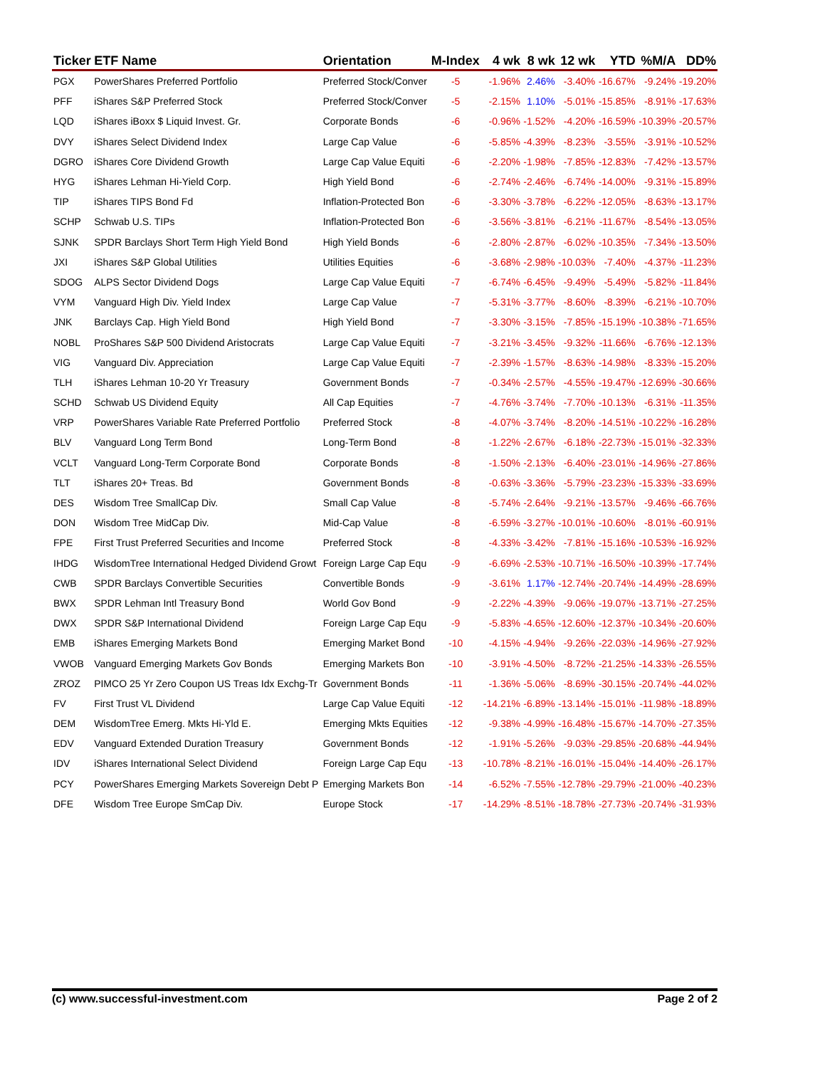| Ticker | ETF Name | Orientation | M-Index | 4 wk | 8 wk | 12 wk | YTD | %M/A | DD% |
| --- | --- | --- | --- | --- | --- | --- | --- | --- | --- |
| PGX | PowerShares Preferred Portfolio | Preferred Stock/Conver | -5 | -1.96% | 2.46% | -3.40% | -16.67% | -9.24% | -19.20% |
| PFF | iShares S&P Preferred Stock | Preferred Stock/Conver | -5 | -2.15% | 1.10% | -5.01% | -15.85% | -8.91% | -17.63% |
| LQD | iShares iBoxx $ Liquid Invest. Gr. | Corporate Bonds | -6 | -0.96% | -1.52% | -4.20% | -16.59% | -10.39% | -20.57% |
| DVY | iShares Select Dividend Index | Large Cap Value | -6 | -5.85% | -4.39% | -8.23% | -3.55% | -3.91% | -10.52% |
| DGRO | iShares Core Dividend Growth | Large Cap Value Equiti | -6 | -2.20% | -1.98% | -7.85% | -12.83% | -7.42% | -13.57% |
| HYG | iShares Lehman Hi-Yield Corp. | High Yield Bond | -6 | -2.74% | -2.46% | -6.74% | -14.00% | -9.31% | -15.89% |
| TIP | iShares TIPS Bond Fd | Inflation-Protected Bon | -6 | -3.30% | -3.78% | -6.22% | -12.05% | -8.63% | -13.17% |
| SCHP | Schwab U.S. TIPs | Inflation-Protected Bon | -6 | -3.56% | -3.81% | -6.21% | -11.67% | -8.54% | -13.05% |
| SJNK | SPDR Barclays Short Term High Yield Bond | High Yield Bonds | -6 | -2.80% | -2.87% | -6.02% | -10.35% | -7.34% | -13.50% |
| JXI | iShares S&P Global Utilities | Utilities Equities | -6 | -3.68% | -2.98% | -10.03% | -7.40% | -4.37% | -11.23% |
| SDOG | ALPS Sector Dividend Dogs | Large Cap Value Equiti | -7 | -6.74% | -6.45% | -9.49% | -5.49% | -5.82% | -11.84% |
| VYM | Vanguard High Div. Yield Index | Large Cap Value | -7 | -5.31% | -3.77% | -8.60% | -8.39% | -6.21% | -10.70% |
| JNK | Barclays Cap. High Yield Bond | High Yield Bond | -7 | -3.30% | -3.15% | -7.85% | -15.19% | -10.38% | -71.65% |
| NOBL | ProShares S&P 500 Dividend Aristocrats | Large Cap Value Equiti | -7 | -3.21% | -3.45% | -9.32% | -11.66% | -6.76% | -12.13% |
| VIG | Vanguard Div. Appreciation | Large Cap Value Equiti | -7 | -2.39% | -1.57% | -8.63% | -14.98% | -8.33% | -15.20% |
| TLH | iShares Lehman 10-20 Yr Treasury | Government Bonds | -7 | -0.34% | -2.57% | -4.55% | -19.47% | -12.69% | -30.66% |
| SCHD | Schwab US Dividend Equity | All Cap Equities | -7 | -4.76% | -3.74% | -7.70% | -10.13% | -6.31% | -11.35% |
| VRP | PowerShares Variable Rate Preferred Portfolio | Preferred Stock | -8 | -4.07% | -3.74% | -8.20% | -14.51% | -10.22% | -16.28% |
| BLV | Vanguard Long Term Bond | Long-Term Bond | -8 | -1.22% | -2.67% | -6.18% | -22.73% | -15.01% | -32.33% |
| VCLT | Vanguard Long-Term Corporate Bond | Corporate Bonds | -8 | -1.50% | -2.13% | -6.40% | -23.01% | -14.96% | -27.86% |
| TLT | iShares 20+ Treas. Bd | Government Bonds | -8 | -0.63% | -3.36% | -5.79% | -23.23% | -15.33% | -33.69% |
| DES | Wisdom Tree SmallCap Div. | Small Cap Value | -8 | -5.74% | -2.64% | -9.21% | -13.57% | -9.46% | -66.76% |
| DON | Wisdom Tree MidCap Div. | Mid-Cap Value | -8 | -6.59% | -3.27% | -10.01% | -10.60% | -8.01% | -60.91% |
| FPE | First Trust Preferred Securities and Income | Preferred Stock | -8 | -4.33% | -3.42% | -7.81% | -15.16% | -10.53% | -16.92% |
| IHDG | WisdomTree International Hedged Dividend Growt | Foreign Large Cap Equ | -9 | -6.69% | -2.53% | -10.71% | -16.50% | -10.39% | -17.74% |
| CWB | SPDR Barclays Convertible Securities | Convertible Bonds | -9 | -3.61% | 1.17% | -12.74% | -20.74% | -14.49% | -28.69% |
| BWX | SPDR Lehman Intl Treasury Bond | World Gov Bond | -9 | -2.22% | -4.39% | -9.06% | -19.07% | -13.71% | -27.25% |
| DWX | SPDR S&P International Dividend | Foreign Large Cap Equ | -9 | -5.83% | -4.65% | -12.60% | -12.37% | -10.34% | -20.60% |
| EMB | iShares Emerging Markets Bond | Emerging Market Bond | -10 | -4.15% | -4.94% | -9.26% | -22.03% | -14.96% | -27.92% |
| VWOB | Vanguard Emerging Markets Gov Bonds | Emerging Markets Bon | -10 | -3.91% | -4.50% | -8.72% | -21.25% | -14.33% | -26.55% |
| ZROZ | PIMCO 25 Yr Zero Coupon US Treas Idx Exchg-Tr | Government Bonds | -11 | -1.36% | -5.06% | -8.69% | -30.15% | -20.74% | -44.02% |
| FV | First Trust VL Dividend | Large Cap Value Equiti | -12 | -14.21% | -6.89% | -13.14% | -15.01% | -11.98% | -18.89% |
| DEM | WisdomTree Emerg. Mkts Hi-Yld E. | Emerging Mkts Equities | -12 | -9.38% | -4.99% | -16.48% | -15.67% | -14.70% | -27.35% |
| EDV | Vanguard Extended Duration Treasury | Government Bonds | -12 | -1.91% | -5.26% | -9.03% | -29.85% | -20.68% | -44.94% |
| IDV | iShares International Select Dividend | Foreign Large Cap Equ | -13 | -10.78% | -8.21% | -16.01% | -15.04% | -14.40% | -26.17% |
| PCY | PowerShares Emerging Markets Sovereign Debt P | Emerging Markets Bon | -14 | -6.52% | -7.55% | -12.78% | -29.79% | -21.00% | -40.23% |
| DFE | Wisdom Tree Europe SmCap Div. | Europe Stock | -17 | -14.29% | -8.51% | -18.78% | -27.73% | -20.74% | -31.93% |
(c) www.successful-investment.com Page 2 of 2